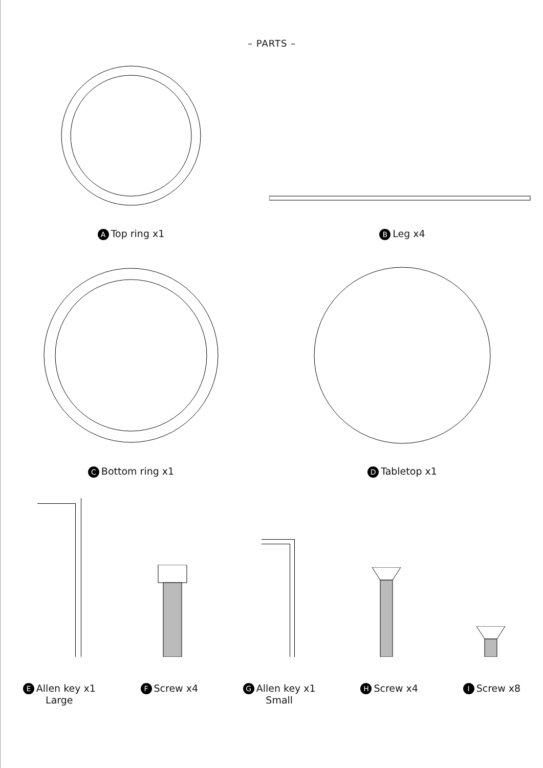– PARTS –
A Top ring x1
B Leg x4
C Bottom ring x1
D Tabletop x1
E Allen key x1
Large
F Screw x4
G Allen key x1
Small
H Screw x4
I Screw x8